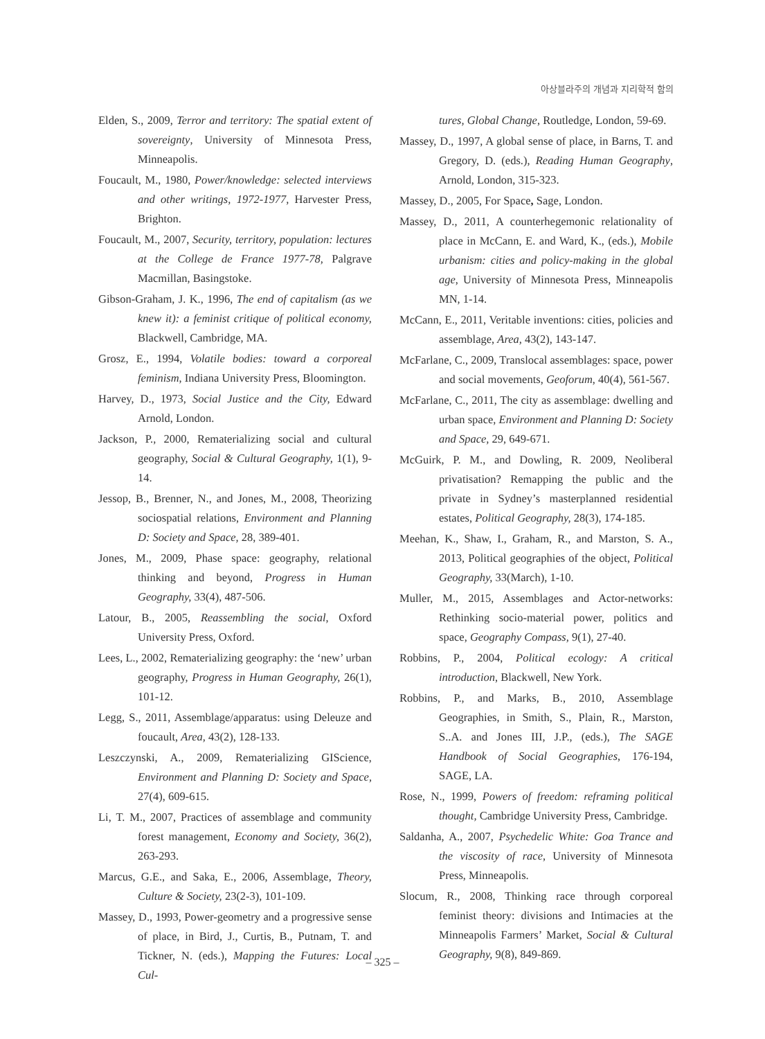아상블라주의 개념과 지리학적 함의
Elden, S., 2009, Terror and territory: The spatial extent of sovereignty, University of Minnesota Press, Minneapolis.
Foucault, M., 1980, Power/knowledge: selected interviews and other writings, 1972-1977, Harvester Press, Brighton.
Foucault, M., 2007, Security, territory, population: lectures at the College de France 1977-78, Palgrave Macmillan, Basingstoke.
Gibson-Graham, J. K., 1996, The end of capitalism (as we knew it): a feminist critique of political economy, Blackwell, Cambridge, MA.
Grosz, E., 1994, Volatile bodies: toward a corporeal feminism, Indiana University Press, Bloomington.
Harvey, D., 1973, Social Justice and the City, Edward Arnold, London.
Jackson, P., 2000, Rematerializing social and cultural geography, Social & Cultural Geography, 1(1), 9-14.
Jessop, B., Brenner, N., and Jones, M., 2008, Theorizing sociospatial relations, Environment and Planning D: Society and Space, 28, 389-401.
Jones, M., 2009, Phase space: geography, relational thinking and beyond, Progress in Human Geography, 33(4), 487-506.
Latour, B., 2005, Reassembling the social, Oxford University Press, Oxford.
Lees, L., 2002, Rematerializing geography: the ‘new’ urban geography, Progress in Human Geography, 26(1), 101-12.
Legg, S., 2011, Assemblage/apparatus: using Deleuze and foucault, Area, 43(2), 128-133.
Leszczynski, A., 2009, Rematerializing GIScience, Environment and Planning D: Society and Space, 27(4), 609-615.
Li, T. M., 2007, Practices of assemblage and community forest management, Economy and Society, 36(2), 263-293.
Marcus, G.E., and Saka, E., 2006, Assemblage, Theory, Culture & Society, 23(2-3), 101-109.
Massey, D., 1993, Power-geometry and a progressive sense of place, in Bird, J., Curtis, B., Putnam, T. and Tickner, N. (eds.), Mapping the Futures: Local Cul-
tures, Global Change, Routledge, London, 59-69.
Massey, D., 1997, A global sense of place, in Barns, T. and Gregory, D. (eds.), Reading Human Geography, Arnold, London, 315-323.
Massey, D., 2005, For Space, Sage, London.
Massey, D., 2011, A counterhegemonic relationality of place in McCann, E. and Ward, K., (eds.), Mobile urbanism: cities and policy-making in the global age, University of Minnesota Press, Minneapolis MN, 1-14.
McCann, E., 2011, Veritable inventions: cities, policies and assemblage, Area, 43(2), 143-147.
McFarlane, C., 2009, Translocal assemblages: space, power and social movements, Geoforum, 40(4), 561-567.
McFarlane, C., 2011, The city as assemblage: dwelling and urban space, Environment and Planning D: Society and Space, 29, 649-671.
McGuirk, P. M., and Dowling, R. 2009, Neoliberal privatisation? Remapping the public and the private in Sydney’s masterplanned residential estates, Political Geography, 28(3), 174-185.
Meehan, K., Shaw, I., Graham, R., and Marston, S. A., 2013, Political geographies of the object, Political Geography, 33(March), 1-10.
Muller, M., 2015, Assemblages and Actor-networks: Rethinking socio-material power, politics and space, Geography Compass, 9(1), 27-40.
Robbins, P., 2004, Political ecology: A critical introduction, Blackwell, New York.
Robbins, P., and Marks, B., 2010, Assemblage Geographies, in Smith, S., Plain, R., Marston, S..A. and Jones III, J.P., (eds.), The SAGE Handbook of Social Geographies, 176-194, SAGE, LA.
Rose, N., 1999, Powers of freedom: reframing political thought, Cambridge University Press, Cambridge.
Saldanha, A., 2007, Psychedelic White: Goa Trance and the viscosity of race, University of Minnesota Press, Minneapolis.
Slocum, R., 2008, Thinking race through corporeal feminist theory: divisions and Intimacies at the Minneapolis Farmers’ Market, Social & Cultural Geography, 9(8), 849-869.
– 325 –